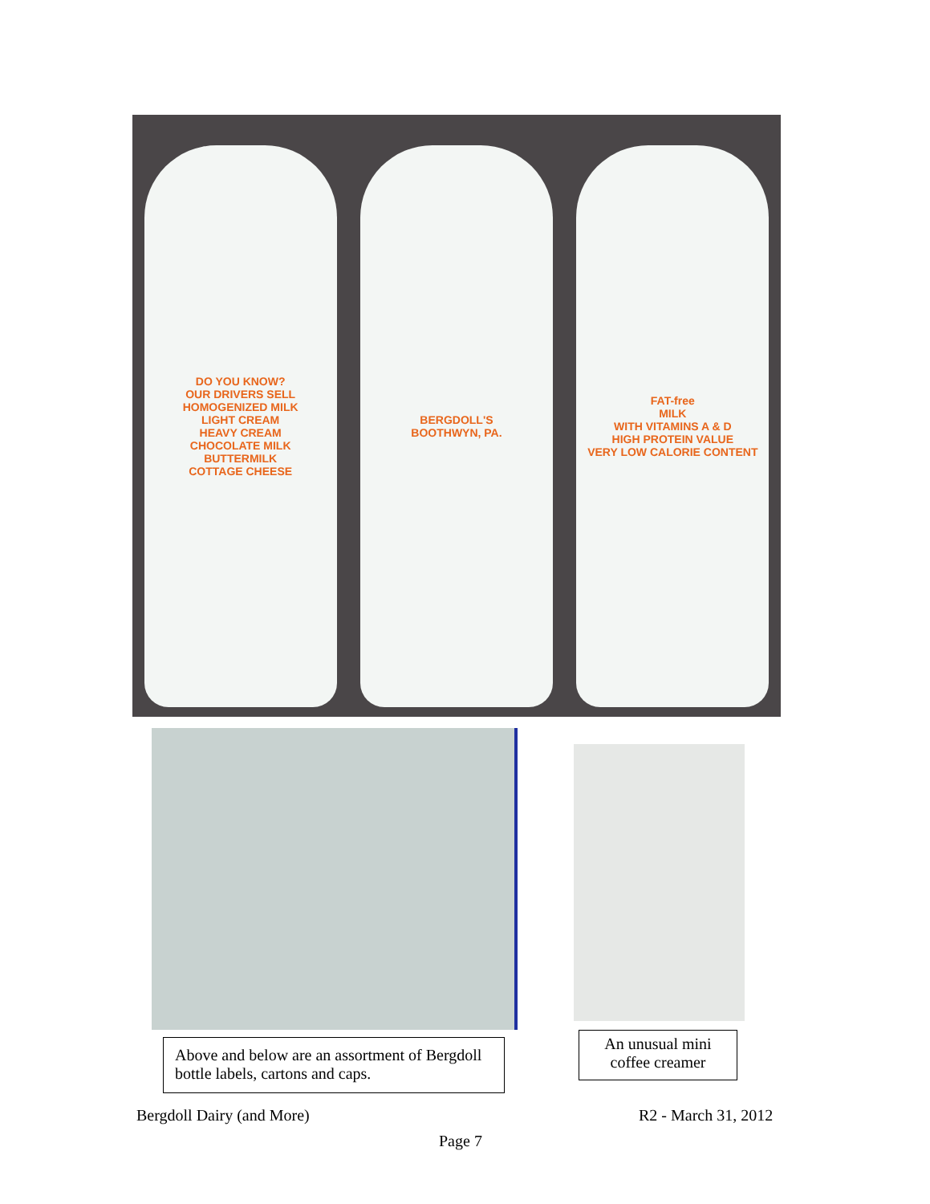DO YOU KNOW?
OUR DRIVERS SELL
HOMOGENIZED MILK
LIGHT CREAM
HEAVY CREAM
CHOCOLATE MILK
BUTTERMILK
COTTAGE CHEESE
BERGDOLL'S
BOOTHWYN, PA.
FAT-free
MILK
WITH VITAMINS A & D
HIGH PROTEIN VALUE
VERY LOW CALORIE CONTENT
Above and below are an assortment of Bergdoll bottle labels, cartons and caps.
An unusual mini coffee creamer
Bergdoll Dairy (and More) R2 - March 31, 2012
Page 7